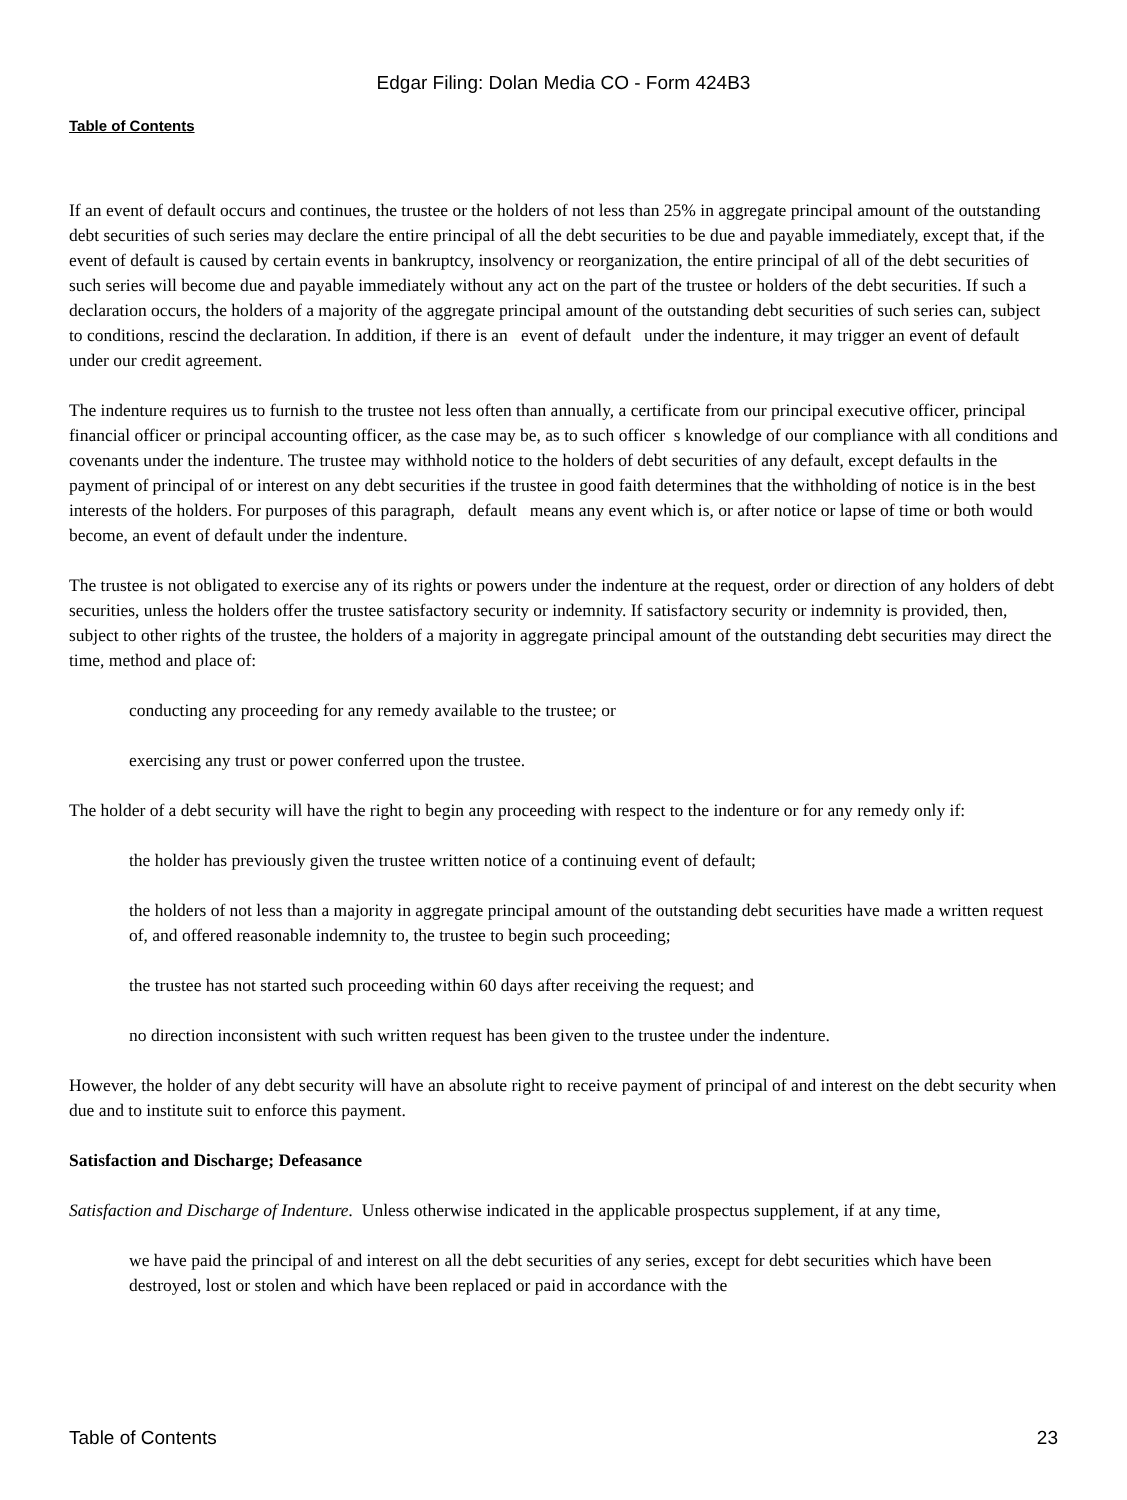Edgar Filing: Dolan Media CO - Form 424B3
Table of Contents
If an event of default occurs and continues, the trustee or the holders of not less than 25% in aggregate principal amount of the outstanding debt securities of such series may declare the entire principal of all the debt securities to be due and payable immediately, except that, if the event of default is caused by certain events in bankruptcy, insolvency or reorganization, the entire principal of all of the debt securities of such series will become due and payable immediately without any act on the part of the trustee or holders of the debt securities. If such a declaration occurs, the holders of a majority of the aggregate principal amount of the outstanding debt securities of such series can, subject to conditions, rescind the declaration. In addition, if there is an event of default under the indenture, it may trigger an event of default under our credit agreement.
The indenture requires us to furnish to the trustee not less often than annually, a certificate from our principal executive officer, principal financial officer or principal accounting officer, as the case may be, as to such officer s knowledge of our compliance with all conditions and covenants under the indenture. The trustee may withhold notice to the holders of debt securities of any default, except defaults in the payment of principal of or interest on any debt securities if the trustee in good faith determines that the withholding of notice is in the best interests of the holders. For purposes of this paragraph, default means any event which is, or after notice or lapse of time or both would become, an event of default under the indenture.
The trustee is not obligated to exercise any of its rights or powers under the indenture at the request, order or direction of any holders of debt securities, unless the holders offer the trustee satisfactory security or indemnity. If satisfactory security or indemnity is provided, then, subject to other rights of the trustee, the holders of a majority in aggregate principal amount of the outstanding debt securities may direct the time, method and place of:
conducting any proceeding for any remedy available to the trustee; or
exercising any trust or power conferred upon the trustee.
The holder of a debt security will have the right to begin any proceeding with respect to the indenture or for any remedy only if:
the holder has previously given the trustee written notice of a continuing event of default;
the holders of not less than a majority in aggregate principal amount of the outstanding debt securities have made a written request of, and offered reasonable indemnity to, the trustee to begin such proceeding;
the trustee has not started such proceeding within 60 days after receiving the request; and
no direction inconsistent with such written request has been given to the trustee under the indenture.
However, the holder of any debt security will have an absolute right to receive payment of principal of and interest on the debt security when due and to institute suit to enforce this payment.
Satisfaction and Discharge; Defeasance
Satisfaction and Discharge of Indenture. Unless otherwise indicated in the applicable prospectus supplement, if at any time,
we have paid the principal of and interest on all the debt securities of any series, except for debt securities which have been destroyed, lost or stolen and which have been replaced or paid in accordance with the
Table of Contents 23